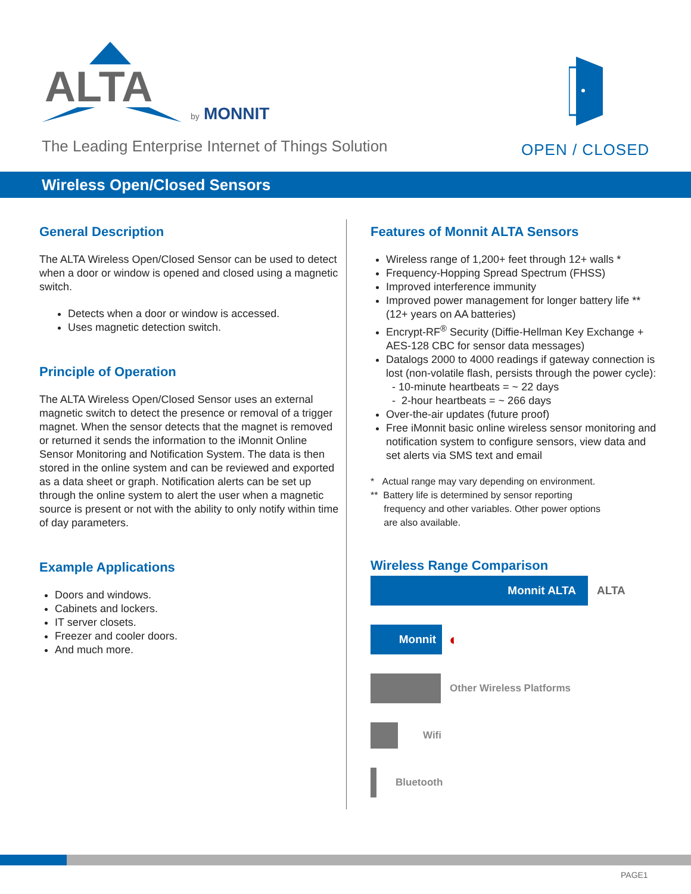ALTA
by
MONNIT
The Leading Enterprise Internet of Things Solution
OPEN / CLOSED
Wireless Open/Closed Sensors
General Description
The ALTA Wireless Open/Closed Sensor can be used to detect when a door or window is opened and closed using a magnetic switch.
Detects when a door or window is accessed.
Uses magnetic detection switch.
Principle of Operation
The ALTA Wireless Open/Closed Sensor uses an external magnetic switch to detect the presence or removal of a trigger magnet. When the sensor detects that the magnet is removed or returned it sends the information to the iMonnit Online Sensor Monitoring and Notification System. The data is then stored in the online system and can be reviewed and exported as a data sheet or graph. Notification alerts can be set up through the online system to alert the user when a magnetic source is present or not with the ability to only notify within time of day parameters.
Example Applications
Doors and windows.
Cabinets and lockers.
IT server closets.
Freezer and cooler doors.
And much more.
Features of Monnit ALTA Sensors
Wireless range of 1,200+ feet through 12+ walls *
Frequency-Hopping Spread Spectrum (FHSS)
Improved interference immunity
Improved power management for longer battery life ** (12+ years on AA batteries)
Encrypt-RF<sup>®</sup> Security (Diffie-Hellman Key Exchange + AES-128 CBC for sensor data messages)
Datalogs 2000 to 4000 readings if gateway connection is lost (non-volatile flash, persists through the power cycle):
- 10-minute heartbeats = ~ 22 days
- 2-hour heartbeats = ~ 266 days
Over-the-air updates (future proof)
Free iMonnit basic online wireless sensor monitoring and notification system to configure sensors, view data and set alerts via SMS text and email
* Actual range may vary depending on environment.
** Battery life is determined by sensor reporting
frequency and other variables. Other power options
are also available.
Wireless Range Comparison
Monnit ALTA ALTA
Monnit ◐
Other Wireless Platforms
Wifi
Bluetooth
PAGE1